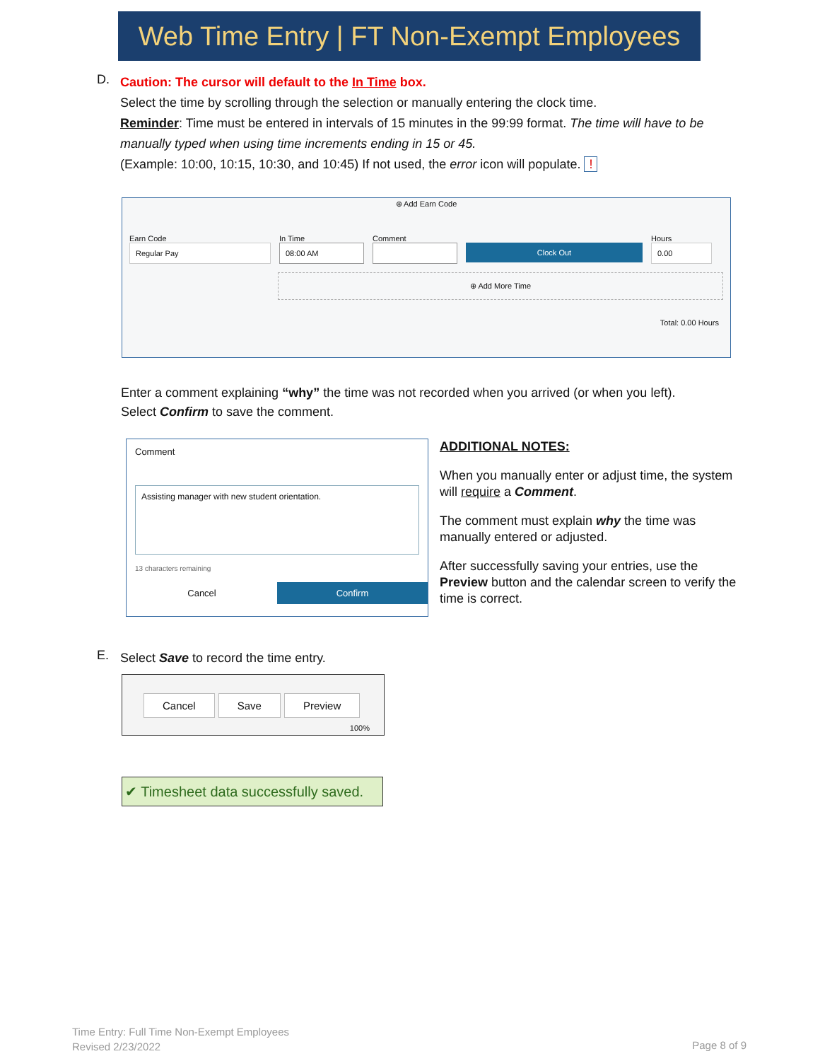Web Time Entry | FT Non-Exempt Employees
D.
Caution: The cursor will default to the In Time box.
Select the time by scrolling through the selection or manually entering the clock time.
Reminder: Time must be entered in intervals of 15 minutes in the 99:99 format. The time will have to be manually typed when using time increments ending in 15 or 45.
(Example: 10:00, 10:15, 10:30, and 10:45) If not used, the error icon will populate. !
⊕ Add Earn Code
Earn Code
Regular Pay
In Time
08:00 AM
Comment
Clock Out
Hours
0.00
⊕ Add More Time
Total: 0.00 Hours
Enter a comment explaining “why” the time was not recorded when you arrived (or when you left).
Select Confirm to save the comment.
Comment
Assisting manager with new student orientation.
13 characters remaining
Cancel Confirm
ADDITIONAL NOTES:
When you manually enter or adjust time, the system will require a Comment.
The comment must explain why the time was manually entered or adjusted.
After successfully saving your entries, use the Preview button and the calendar screen to verify the time is correct.
E.
Select Save to record the time entry.
Cancel Save Preview
100%
✔ Timesheet data successfully saved.
Time Entry: Full Time Non-Exempt Employees
Revised 2/23/2022
Page 8 of 9